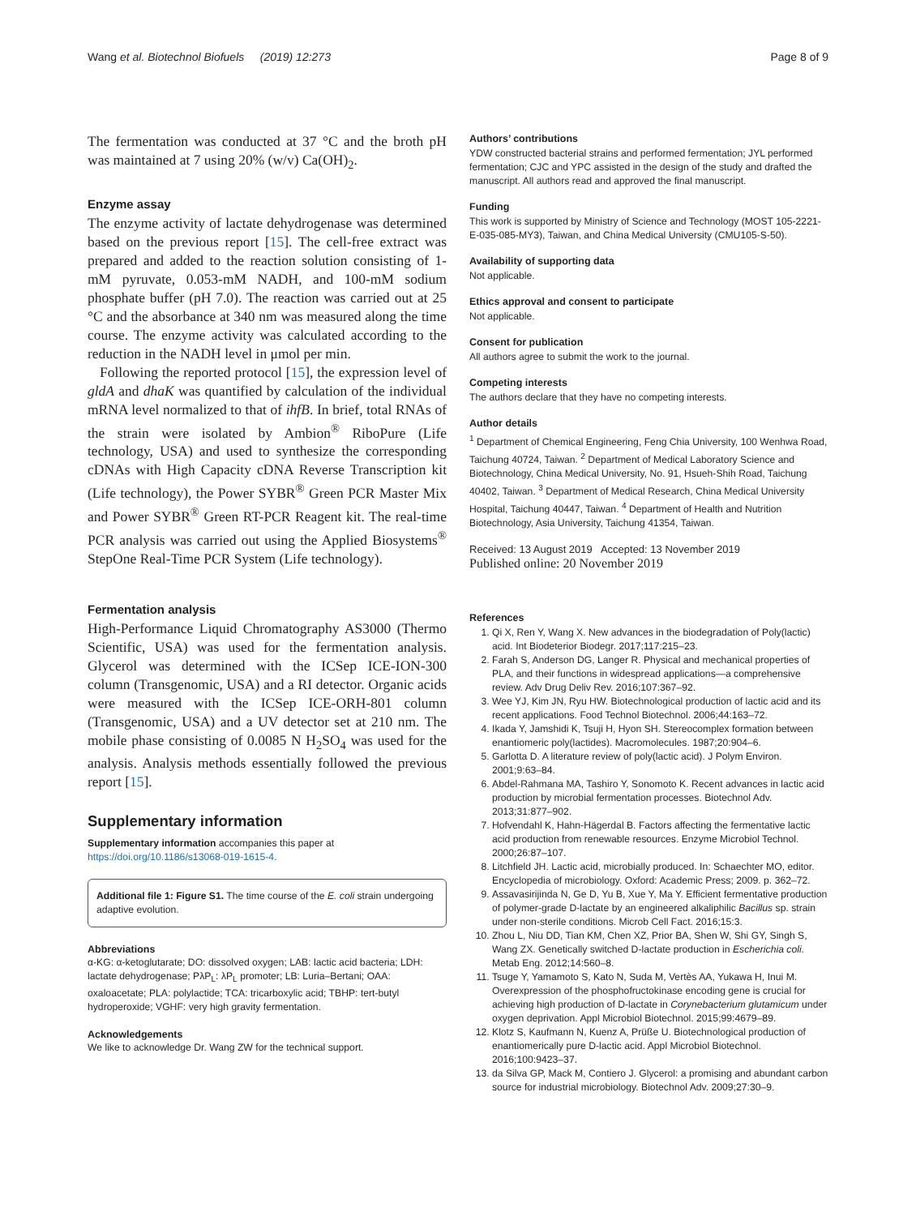Wang et al. Biotechnol Biofuels (2019) 12:273 Page 8 of 9
The fermentation was conducted at 37 °C and the broth pH was maintained at 7 using 20% (w/v) Ca(OH)<sub>2</sub>.
Enzyme assay
The enzyme activity of lactate dehydrogenase was determined based on the previous report [15]. The cell-free extract was prepared and added to the reaction solution consisting of 1-mM pyruvate, 0.053-mM NADH, and 100-mM sodium phosphate buffer (pH 7.0). The reaction was carried out at 25 °C and the absorbance at 340 nm was measured along the time course. The enzyme activity was calculated according to the reduction in the NADH level in μmol per min.
Following the reported protocol [15], the expression level of gldA and dhaK was quantified by calculation of the individual mRNA level normalized to that of ihfB. In brief, total RNAs of the strain were isolated by Ambion<sup>®</sup> RiboPure (Life technology, USA) and used to synthesize the corresponding cDNAs with High Capacity cDNA Reverse Transcription kit (Life technology), the Power SYBR<sup>®</sup> Green PCR Master Mix and Power SYBR<sup>®</sup> Green RT-PCR Reagent kit. The real-time PCR analysis was carried out using the Applied Biosystems<sup>®</sup> StepOne Real-Time PCR System (Life technology).
Fermentation analysis
High-Performance Liquid Chromatography AS3000 (Thermo Scientific, USA) was used for the fermentation analysis. Glycerol was determined with the ICSep ICE-ION-300 column (Transgenomic, USA) and a RI detector. Organic acids were measured with the ICSep ICE-ORH-801 column (Transgenomic, USA) and a UV detector set at 210 nm. The mobile phase consisting of 0.0085 N H<sub>2</sub>SO<sub>4</sub> was used for the analysis. Analysis methods essentially followed the previous report [15].
Supplementary information
Supplementary information accompanies this paper at https://doi.org/10.1186/s13068-019-1615-4.
Additional file 1: Figure S1. The time course of the E. coli strain undergoing adaptive evolution.
Abbreviations
α-KG: α-ketoglutarate; DO: dissolved oxygen; LAB: lactic acid bacteria; LDH: lactate dehydrogenase; PλP<sub>L</sub>: λP<sub>L</sub> promoter; LB: Luria–Bertani; OAA: oxaloacetate; PLA: polylactide; TCA: tricarboxylic acid; TBHP: tert-butyl hydroperoxide; VGHF: very high gravity fermentation.
Acknowledgements
We like to acknowledge Dr. Wang ZW for the technical support.
Authors’ contributions
YDW constructed bacterial strains and performed fermentation; JYL performed fermentation; CJC and YPC assisted in the design of the study and drafted the manuscript. All authors read and approved the final manuscript.
Funding
This work is supported by Ministry of Science and Technology (MOST 105-2221-E-035-085-MY3), Taiwan, and China Medical University (CMU105-S-50).
Availability of supporting data
Not applicable.
Ethics approval and consent to participate
Not applicable.
Consent for publication
All authors agree to submit the work to the journal.
Competing interests
The authors declare that they have no competing interests.
Author details
<sup>1</sup> Department of Chemical Engineering, Feng Chia University, 100 Wenhwa Road, Taichung 40724, Taiwan. <sup>2</sup> Department of Medical Laboratory Science and Biotechnology, China Medical University, No. 91, Hsueh-Shih Road, Taichung 40402, Taiwan. <sup>3</sup> Department of Medical Research, China Medical University Hospital, Taichung 40447, Taiwan. <sup>4</sup> Department of Health and Nutrition Biotechnology, Asia University, Taichung 41354, Taiwan.
Received: 13 August 2019 Accepted: 13 November 2019
Published online: 20 November 2019
References
1. Qi X, Ren Y, Wang X. New advances in the biodegradation of Poly(lactic) acid. Int Biodeterior Biodegr. 2017;117:215–23.
2. Farah S, Anderson DG, Langer R. Physical and mechanical properties of PLA, and their functions in widespread applications—a comprehensive review. Adv Drug Deliv Rev. 2016;107:367–92.
3. Wee YJ, Kim JN, Ryu HW. Biotechnological production of lactic acid and its recent applications. Food Technol Biotechnol. 2006;44:163–72.
4. Ikada Y, Jamshidi K, Tsuji H, Hyon SH. Stereocomplex formation between enantiomeric poly(lactides). Macromolecules. 1987;20:904–6.
5. Garlotta D. A literature review of poly(lactic acid). J Polym Environ. 2001;9:63–84.
6. Abdel-Rahmana MA, Tashiro Y, Sonomoto K. Recent advances in lactic acid production by microbial fermentation processes. Biotechnol Adv. 2013;31:877–902.
7. Hofvendahl K, Hahn-Hägerdal B. Factors affecting the fermentative lactic acid production from renewable resources. Enzyme Microbiol Technol. 2000;26:87–107.
8. Litchfield JH. Lactic acid, microbially produced. In: Schaechter MO, editor. Encyclopedia of microbiology. Oxford: Academic Press; 2009. p. 362–72.
9. Assavasirijinda N, Ge D, Yu B, Xue Y, Ma Y. Efficient fermentative production of polymer-grade D-lactate by an engineered alkaliphilic Bacillus sp. strain under non-sterile conditions. Microb Cell Fact. 2016;15:3.
10. Zhou L, Niu DD, Tian KM, Chen XZ, Prior BA, Shen W, Shi GY, Singh S, Wang ZX. Genetically switched D-lactate production in Escherichia coli. Metab Eng. 2012;14:560–8.
11. Tsuge Y, Yamamoto S, Kato N, Suda M, Vertès AA, Yukawa H, Inui M. Overexpression of the phosphofructokinase encoding gene is crucial for achieving high production of D-lactate in Corynebacterium glutamicum under oxygen deprivation. Appl Microbiol Biotechnol. 2015;99:4679–89.
12. Klotz S, Kaufmann N, Kuenz A, Prüße U. Biotechnological production of enantiomerically pure D-lactic acid. Appl Microbiol Biotechnol. 2016;100:9423–37.
13. da Silva GP, Mack M, Contiero J. Glycerol: a promising and abundant carbon source for industrial microbiology. Biotechnol Adv. 2009;27:30–9.